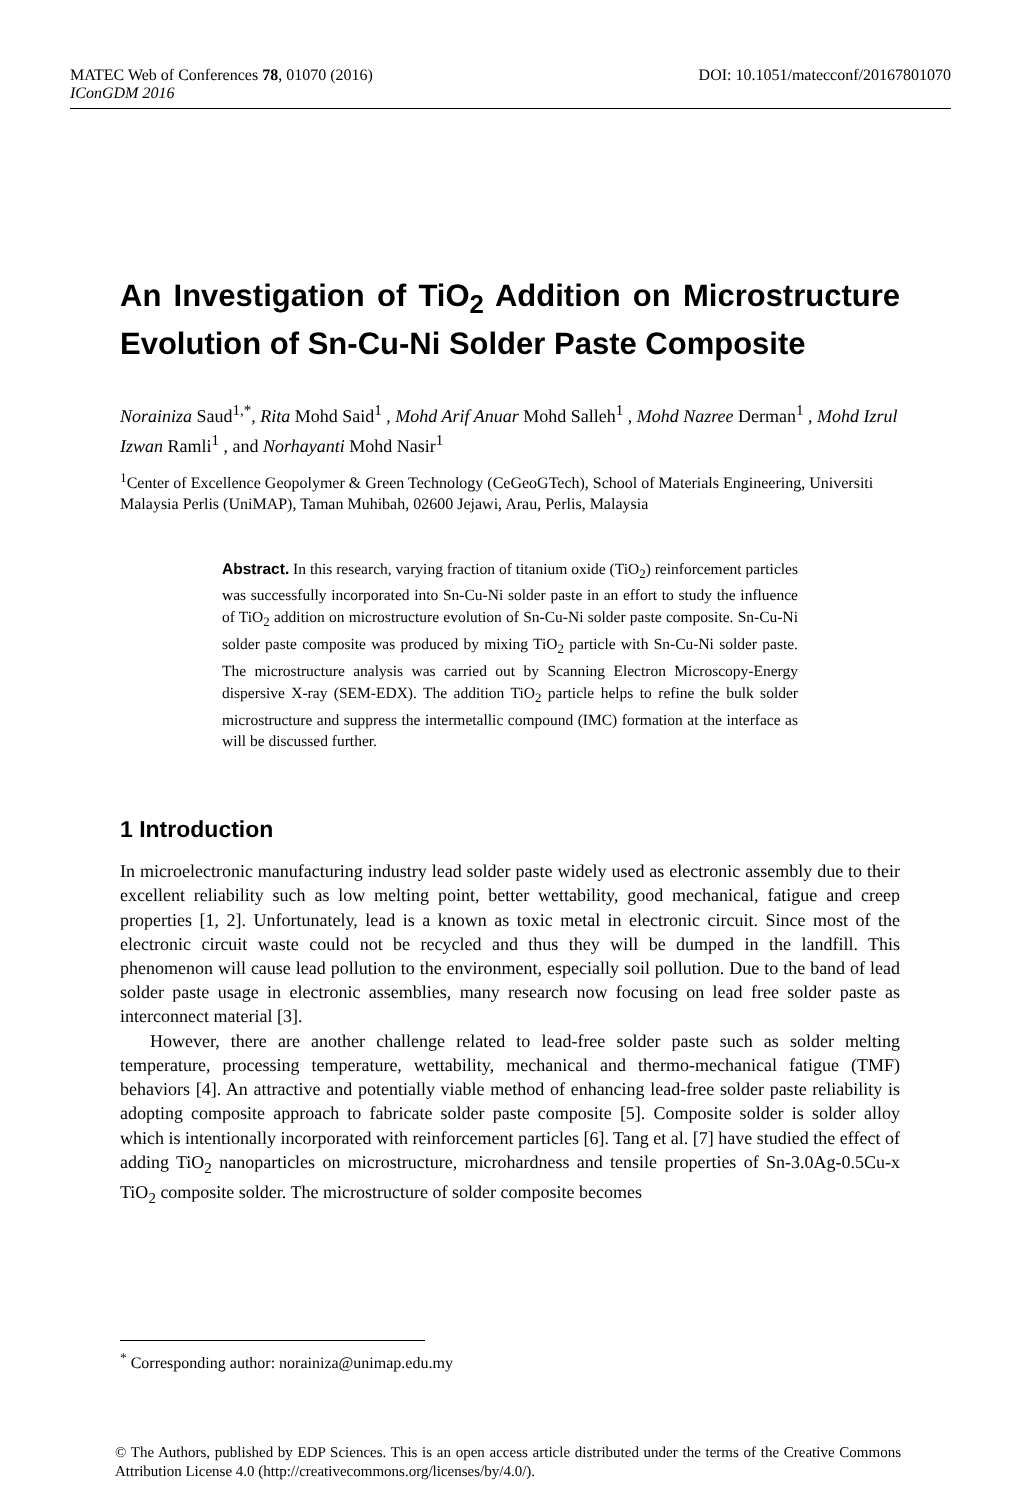DOI: 10.1051/matecconf/20167801070 MATEC Web of Conferences 78, 01070 (2016)
IConGDM 2016
An Investigation of TiO<sub>2</sub> Addition on Microstructure Evolution of Sn-Cu-Ni Solder Paste Composite
Norainiza Saud<sup>1,*</sup>, Rita Mohd Said<sup>1</sup> , Mohd Arif Anuar Mohd Salleh<sup>1</sup> , Mohd Nazree Derman<sup>1</sup> , Mohd Izrul Izwan Ramli<sup>1</sup> , and Norhayanti Mohd Nasir<sup>1</sup>
<sup>1</sup> Center of Excellence Geopolymer & Green Technology (CeGeoGTech), School of Materials Engineering, Universiti Malaysia Perlis (UniMAP), Taman Muhibah, 02600 Jejawi, Arau, Perlis, Malaysia
Abstract. In this research, varying fraction of titanium oxide (TiO<sub>2</sub>) reinforcement particles was successfully incorporated into Sn-Cu-Ni solder paste in an effort to study the influence of TiO<sub>2</sub> addition on microstructure evolution of Sn-Cu-Ni solder paste composite. Sn-Cu-Ni solder paste composite was produced by mixing TiO<sub>2</sub> particle with Sn-Cu-Ni solder paste. The microstructure analysis was carried out by Scanning Electron Microscopy-Energy dispersive X-ray (SEM-EDX). The addition TiO<sub>2</sub> particle helps to refine the bulk solder microstructure and suppress the intermetallic compound (IMC) formation at the interface as will be discussed further.
1 Introduction
In microelectronic manufacturing industry lead solder paste widely used as electronic assembly due to their excellent reliability such as low melting point, better wettability, good mechanical, fatigue and creep properties [1, 2]. Unfortunately, lead is a known as toxic metal in electronic circuit. Since most of the electronic circuit waste could not be recycled and thus they will be dumped in the landfill. This phenomenon will cause lead pollution to the environment, especially soil pollution. Due to the band of lead solder paste usage in electronic assemblies, many research now focusing on lead free solder paste as interconnect material [3].
However, there are another challenge related to lead-free solder paste such as solder melting temperature, processing temperature, wettability, mechanical and thermo-mechanical fatigue (TMF) behaviors [4]. An attractive and potentially viable method of enhancing lead-free solder paste reliability is adopting composite approach to fabricate solder paste composite [5]. Composite solder is solder alloy which is intentionally incorporated with reinforcement particles [6]. Tang et al. [7] have studied the effect of adding TiO<sub>2</sub> nanoparticles on microstructure, microhardness and tensile properties of Sn-3.0Ag-0.5Cu-x TiO<sub>2</sub> composite solder. The microstructure of solder composite becomes
<sup>*</sup> Corresponding author: norainiza@unimap.edu.my
© The Authors, published by EDP Sciences. This is an open access article distributed under the terms of the Creative Commons Attribution License 4.0 (http://creativecommons.org/licenses/by/4.0/).